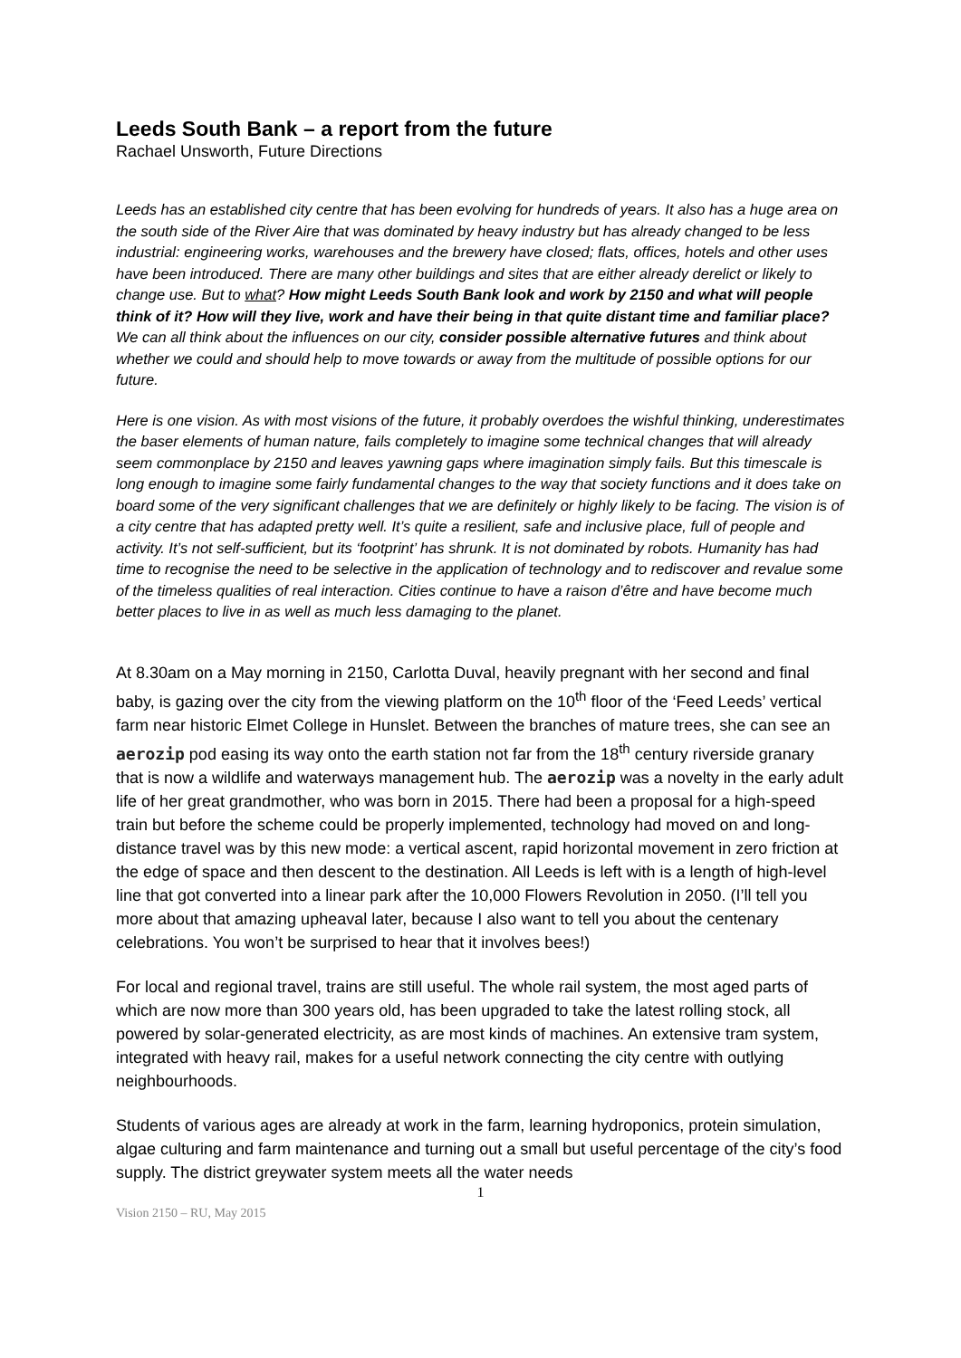Leeds South Bank – a report from the future
Rachael Unsworth, Future Directions
Leeds has an established city centre that has been evolving for hundreds of years. It also has a huge area on the south side of the River Aire that was dominated by heavy industry but has already changed to be less industrial: engineering works, warehouses and the brewery have closed; flats, offices, hotels and other uses have been introduced. There are many other buildings and sites that are either already derelict or likely to change use. But to what? How might Leeds South Bank look and work by 2150 and what will people think of it? How will they live, work and have their being in that quite distant time and familiar place? We can all think about the influences on our city, consider possible alternative futures and think about whether we could and should help to move towards or away from the multitude of possible options for our future.
Here is one vision. As with most visions of the future, it probably overdoes the wishful thinking, underestimates the baser elements of human nature, fails completely to imagine some technical changes that will already seem commonplace by 2150 and leaves yawning gaps where imagination simply fails. But this timescale is long enough to imagine some fairly fundamental changes to the way that society functions and it does take on board some of the very significant challenges that we are definitely or highly likely to be facing. The vision is of a city centre that has adapted pretty well. It’s quite a resilient, safe and inclusive place, full of people and activity. It’s not self-sufficient, but its ‘footprint’ has shrunk. It is not dominated by robots. Humanity has had time to recognise the need to be selective in the application of technology and to rediscover and revalue some of the timeless qualities of real interaction. Cities continue to have a raison d’être and have become much better places to live in as well as much less damaging to the planet.
At 8.30am on a May morning in 2150, Carlotta Duval, heavily pregnant with her second and final baby, is gazing over the city from the viewing platform on the 10<sup>th</sup> floor of the ‘Feed Leeds’ vertical farm near historic Elmet College in Hunslet. Between the branches of mature trees, she can see an aerozip pod easing its way onto the earth station not far from the 18<sup>th</sup> century riverside granary that is now a wildlife and waterways management hub. The aerozip was a novelty in the early adult life of her great grandmother, who was born in 2015. There had been a proposal for a high-speed train but before the scheme could be properly implemented, technology had moved on and long-distance travel was by this new mode: a vertical ascent, rapid horizontal movement in zero friction at the edge of space and then descent to the destination. All Leeds is left with is a length of high-level line that got converted into a linear park after the 10,000 Flowers Revolution in 2050. (I’ll tell you more about that amazing upheaval later, because I also want to tell you about the centenary celebrations. You won’t be surprised to hear that it involves bees!)
For local and regional travel, trains are still useful. The whole rail system, the most aged parts of which are now more than 300 years old, has been upgraded to take the latest rolling stock, all powered by solar-generated electricity, as are most kinds of machines. An extensive tram system, integrated with heavy rail, makes for a useful network connecting the city centre with outlying neighbourhoods.
Students of various ages are already at work in the farm, learning hydroponics, protein simulation, algae culturing and farm maintenance and turning out a small but useful percentage of the city’s food supply. The district greywater system meets all the water needs
1
Vision 2150 – RU, May 2015